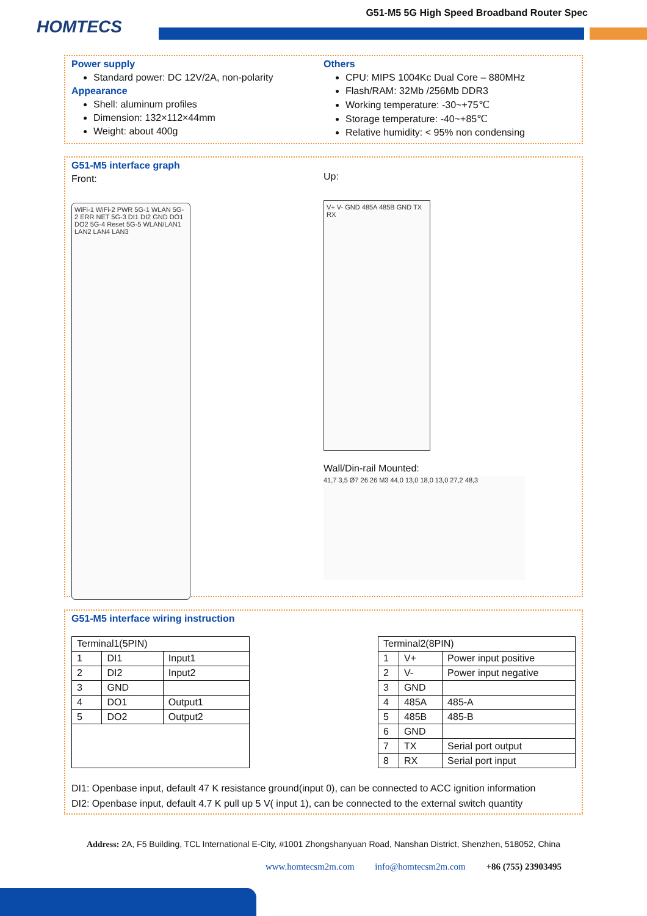HOMTECS
G51-M5 5G High Speed Broadband Router Spec
Power supply
Standard power: DC 12V/2A, non-polarity
Appearance
Shell: aluminum profiles
Dimension: 132×112×44mm
Weight: about 400g
Others
CPU: MIPS 1004Kc Dual Core – 880MHz
Flash/RAM: 32Mb /256Mb DDR3
Working temperature: -30~+75℃
Storage temperature: -40~+85℃
Relative humidity: < 95% non condensing
G51-M5 interface graph
Front:
WiFi-1 WiFi-2 PWR 5G-1 WLAN 5G-2 ERR NET 5G-3 DI1 DI2 GND DO1 DO2 5G-4 Reset 5G-5 WLAN/LAN1 LAN2 LAN4 LAN3
Up:
V+ V- GND 485A 485B GND TX RX
Wall/Din-rail Mounted:
41,7 3,5 Ø7 26 26 M3 44,0 13,0 18,0 13,0 27,2 48,3
G51-M5 interface wiring instruction
| Terminal1(5PIN) | | |
| --- | --- | --- |
| 1 | DI1 | Input1 |
| 2 | DI2 | Input2 |
| 3 | GND | |
| 4 | DO1 | Output1 |
| 5 | DO2 | Output2 |
| Terminal2(8PIN) | | |
| --- | --- | --- |
| 1 | V+ | Power input positive |
| 2 | V- | Power input negative |
| 3 | GND | |
| 4 | 485A | 485-A |
| 5 | 485B | 485-B |
| 6 | GND | |
| 7 | TX | Serial port output |
| 8 | RX | Serial port input |
DI1: Openbase input, default 47 K resistance ground(input 0), can be connected to ACC ignition information
DI2: Openbase input, default 4.7 K pull up 5 V( input 1), can be connected to the external switch quantity
Address: 2A, F5 Building, TCL International E-City, #1001 Zhongshanyuan Road, Nanshan District, Shenzhen, 518052, China
www.homtecsm2m.com info@homtecsm2m.com +86 (755) 23903495